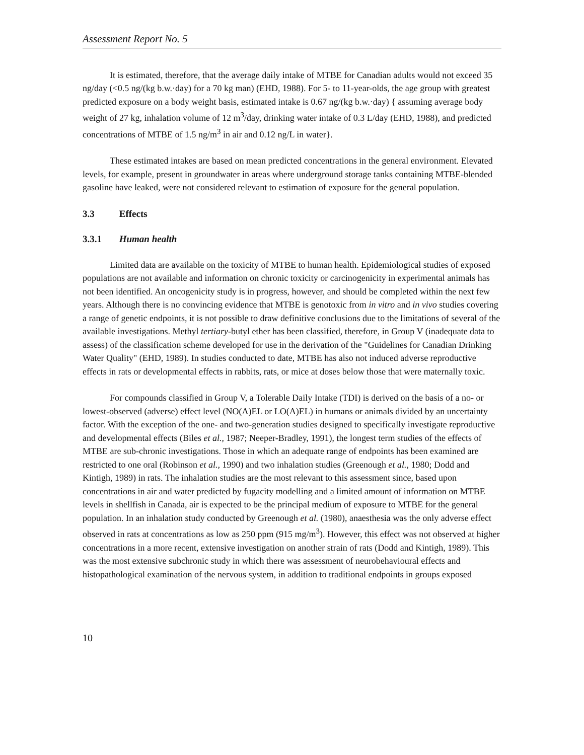Assessment Report No. 5
It is estimated, therefore, that the average daily intake of MTBE for Canadian adults would not exceed 35 ng/day (<0.5 ng/(kg b.w.·day) for a 70 kg man) (EHD, 1988). For 5- to 11-year-olds, the age group with greatest predicted exposure on a body weight basis, estimated intake is 0.67 ng/(kg b.w.·day) { assuming average body weight of 27 kg, inhalation volume of 12 m<sup>3</sup>/day, drinking water intake of 0.3 L/day (EHD, 1988), and predicted concentrations of MTBE of 1.5 ng/m<sup>3</sup> in air and 0.12 ng/L in water}.
These estimated intakes are based on mean predicted concentrations in the general environment. Elevated levels, for example, present in groundwater in areas where underground storage tanks containing MTBE-blended gasoline have leaked, were not considered relevant to estimation of exposure for the general population.
3.3 Effects
3.3.1 Human health
Limited data are available on the toxicity of MTBE to human health. Epidemiological studies of exposed populations are not available and information on chronic toxicity or carcinogenicity in experimental animals has not been identified. An oncogenicity study is in progress, however, and should be completed within the next few years. Although there is no convincing evidence that MTBE is genotoxic from in vitro and in vivo studies covering a range of genetic endpoints, it is not possible to draw definitive conclusions due to the limitations of several of the available investigations. Methyl tertiary-butyl ether has been classified, therefore, in Group V (inadequate data to assess) of the classification scheme developed for use in the derivation of the "Guidelines for Canadian Drinking Water Quality" (EHD, 1989). In studies conducted to date, MTBE has also not induced adverse reproductive effects in rats or developmental effects in rabbits, rats, or mice at doses below those that were maternally toxic.
For compounds classified in Group V, a Tolerable Daily Intake (TDI) is derived on the basis of a no- or lowest-observed (adverse) effect level (NO(A)EL or LO(A)EL) in humans or animals divided by an uncertainty factor. With the exception of the one- and two-generation studies designed to specifically investigate reproductive and developmental effects (Biles et al., 1987; Neeper-Bradley, 1991), the longest term studies of the effects of MTBE are sub-chronic investigations. Those in which an adequate range of endpoints has been examined are restricted to one oral (Robinson et al., 1990) and two inhalation studies (Greenough et al., 1980; Dodd and Kintigh, 1989) in rats. The inhalation studies are the most relevant to this assessment since, based upon concentrations in air and water predicted by fugacity modelling and a limited amount of information on MTBE levels in shellfish in Canada, air is expected to be the principal medium of exposure to MTBE for the general population. In an inhalation study conducted by Greenough et al. (1980), anaesthesia was the only adverse effect observed in rats at concentrations as low as 250 ppm (915 mg/m<sup>3</sup>). However, this effect was not observed at higher concentrations in a more recent, extensive investigation on another strain of rats (Dodd and Kintigh, 1989). This was the most extensive subchronic study in which there was assessment of neurobehavioural effects and histopathological examination of the nervous system, in addition to traditional endpoints in groups exposed
10